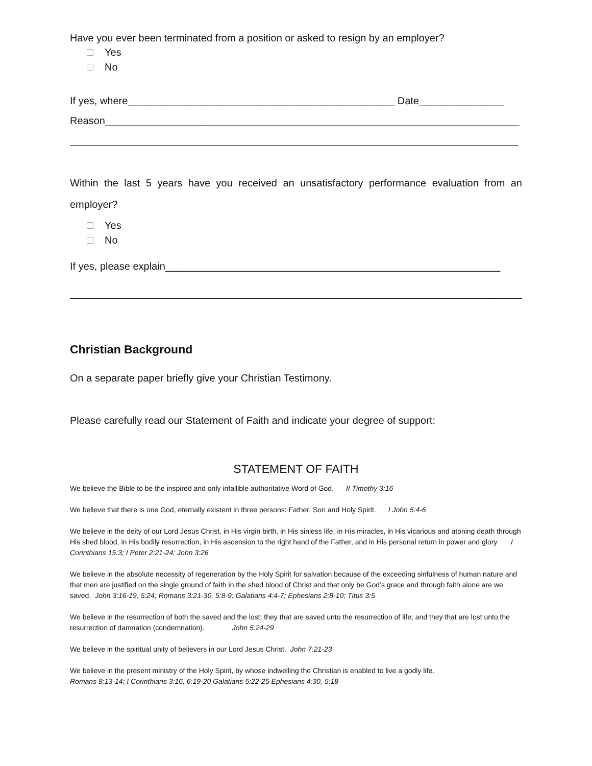Have you ever been terminated from a position or asked to resign by an employer?
Yes
No
If yes, where_______________________________________________ Date_______________
Reason_________________________________________________________________________
_______________________________________________________________________________
Within the last 5 years have you received an unsatisfactory performance evaluation from an employer?
Yes
No
If yes, please explain___________________________________________________________
________________________________________________________________________________
Christian Background
On a separate paper briefly give your Christian Testimony.
Please carefully read our Statement of Faith and indicate your degree of support:
STATEMENT OF FAITH
We believe the Bible to be the inspired and only infallible authoritative Word of God. II Timothy 3:16
We believe that there is one God, eternally existent in three persons: Father, Son and Holy Spirit. I John 5:4-6
We believe in the deity of our Lord Jesus Christ, in His virgin birth, in His sinless life, in His miracles, in His vicarious and atoning death through His shed blood, in His bodily resurrection, in His ascension to the right hand of the Father, and in His personal return in power and glory. I Corinthians 15:3; I Peter 2:21-24; John 3:26
We believe in the absolute necessity of regeneration by the Holy Spirit for salvation because of the exceeding sinfulness of human nature and that men are justified on the single ground of faith in the shed blood of Christ and that only be God’s grace and through faith alone are we saved. John 3:16-19, 5:24; Romans 3:21-30, 5:8-9; Galatians 4:4-7; Ephesians 2:8-10; Titus 3:5
We believe in the resurrection of both the saved and the lost; they that are saved unto the resurrection of life; and they that are lost unto the resurrection of damnation (condemnation). John 5:24-29
We believe in the spiritual unity of believers in our Lord Jesus Christ. John 7:21-23
We believe in the present ministry of the Holy Spirit, by whose indwelling the Christian is enabled to live a godly life.
Romans 8:13-14; I Corinthians 3:16, 6:19-20 Galatians 5:22-25 Ephesians 4:30, 5:18